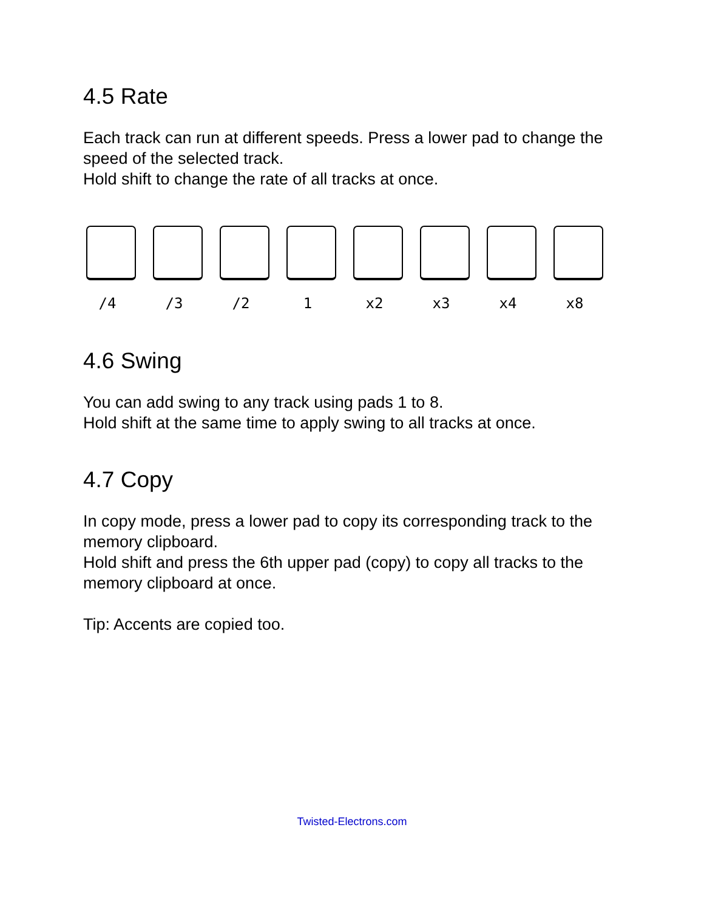4.5 Rate
Each track can run at different speeds. Press a lower pad to change the speed of the selected track.
Hold shift to change the rate of all tracks at once.
/4 /3 /2 1 x2 x3 x4 x8
4.6 Swing
You can add swing to any track using pads 1 to 8.
Hold shift at the same time to apply swing to all tracks at once.
4.7 Copy
In copy mode, press a lower pad to copy its corresponding track to the memory clipboard.
Hold shift and press the 6th upper pad (copy) to copy all tracks to the memory clipboard at once.
Tip: Accents are copied too.
Twisted-Electrons.com